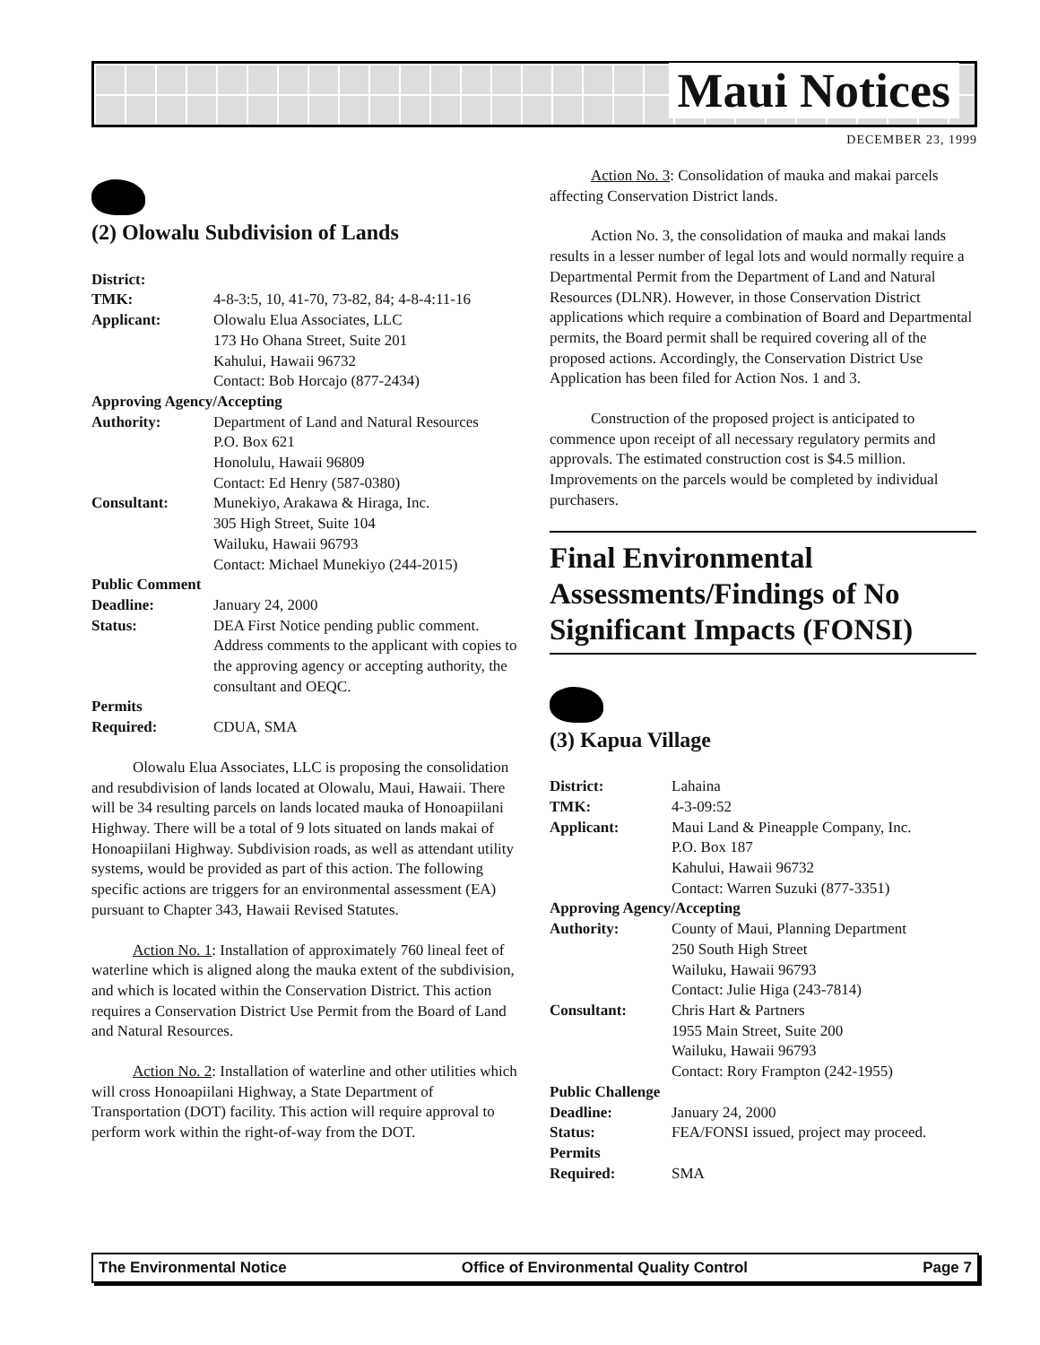Maui Notices
DECEMBER 23, 1999
(2) Olowalu Subdivision of Lands
District: TMK: 4-8-3:5, 10, 41-70, 73-82, 84; 4-8-4:11-16 Applicant: Olowalu Elua Associates, LLC
173 Ho Ohana Street, Suite 201
Kahului, Hawaii 96732
Contact: Bob Horcajo (877-2434) Approving Agency/Accepting Authority: Department of Land and Natural Resources
P.O. Box 621
Honolulu, Hawaii 96809
Contact: Ed Henry (587-0380) Consultant: Munekiyo, Arakawa & Hiraga, Inc.
305 High Street, Suite 104
Wailuku, Hawaii 96793
Contact: Michael Munekiyo (244-2015) Public Comment Deadline: January 24, 2000 Status: DEA First Notice pending public comment. Address comments to the applicant with copies to the approving agency or accepting authority, the consultant and OEQC. Permits Required: CDUA, SMA
Olowalu Elua Associates, LLC is proposing the consolidation and resubdivision of lands located at Olowalu, Maui, Hawaii. There will be 34 resulting parcels on lands located mauka of Honoapiilani Highway. There will be a total of 9 lots situated on lands makai of Honoapiilani Highway. Subdivision roads, as well as attendant utility systems, would be provided as part of this action. The following specific actions are triggers for an environmental assessment (EA) pursuant to Chapter 343, Hawaii Revised Statutes.
Action No. 1: Installation of approximately 760 lineal feet of waterline which is aligned along the mauka extent of the subdivision, and which is located within the Conservation District. This action requires a Conservation District Use Permit from the Board of Land and Natural Resources.
Action No. 2: Installation of waterline and other utilities which will cross Honoapiilani Highway, a State Department of Transportation (DOT) facility. This action will require approval to perform work within the right-of-way from the DOT.
Action No. 3: Consolidation of mauka and makai parcels affecting Conservation District lands.
Action No. 3, the consolidation of mauka and makai lands results in a lesser number of legal lots and would normally require a Departmental Permit from the Department of Land and Natural Resources (DLNR). However, in those Conservation District applications which require a combination of Board and Departmental permits, the Board permit shall be required covering all of the proposed actions. Accordingly, the Conservation District Use Application has been filed for Action Nos. 1 and 3.
Construction of the proposed project is anticipated to commence upon receipt of all necessary regulatory permits and approvals. The estimated construction cost is $4.5 million. Improvements on the parcels would be completed by individual purchasers.
Final Environmental Assessments/Findings of No Significant Impacts (FONSI)
(3) Kapua Village
District: Lahaina TMK: 4-3-09:52 Applicant: Maui Land & Pineapple Company, Inc.
P.O. Box 187
Kahului, Hawaii 96732
Contact: Warren Suzuki (877-3351) Approving Agency/Accepting Authority: County of Maui, Planning Department
250 South High Street
Wailuku, Hawaii 96793
Contact: Julie Higa (243-7814) Consultant: Chris Hart & Partners
1955 Main Street, Suite 200
Wailuku, Hawaii 96793
Contact: Rory Frampton (242-1955) Public Challenge Deadline: January 24, 2000 Status: FEA/FONSI issued, project may proceed. Permits Required: SMA
The Environmental Notice Office of Environmental Quality Control Page 7